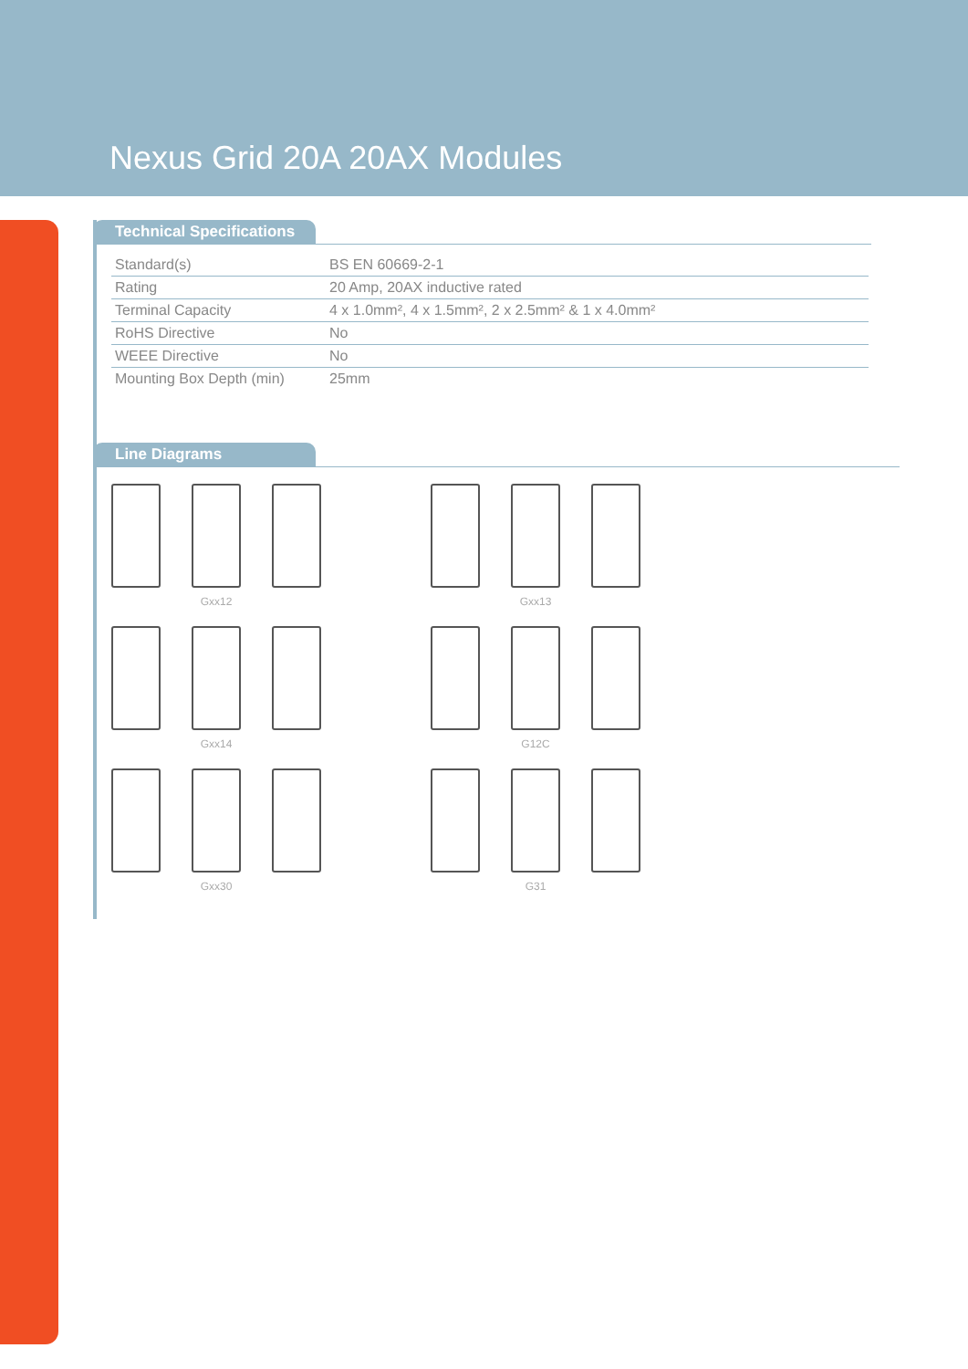Nexus Grid 20A 20AX Modules
Technical Specifications
| Standard(s) | BS EN 60669-2-1 |
| Rating | 20 Amp, 20AX inductive rated |
| Terminal Capacity | 4 x 1.0mm², 4 x 1.5mm², 2 x 2.5mm² & 1 x 4.0mm² |
| RoHS Directive | No |
| WEEE Directive | No |
| Mounting Box Depth (min) | 25mm |
Line Diagrams
Gxx12
Gxx13
Gxx14
G12C
Gxx30
G31